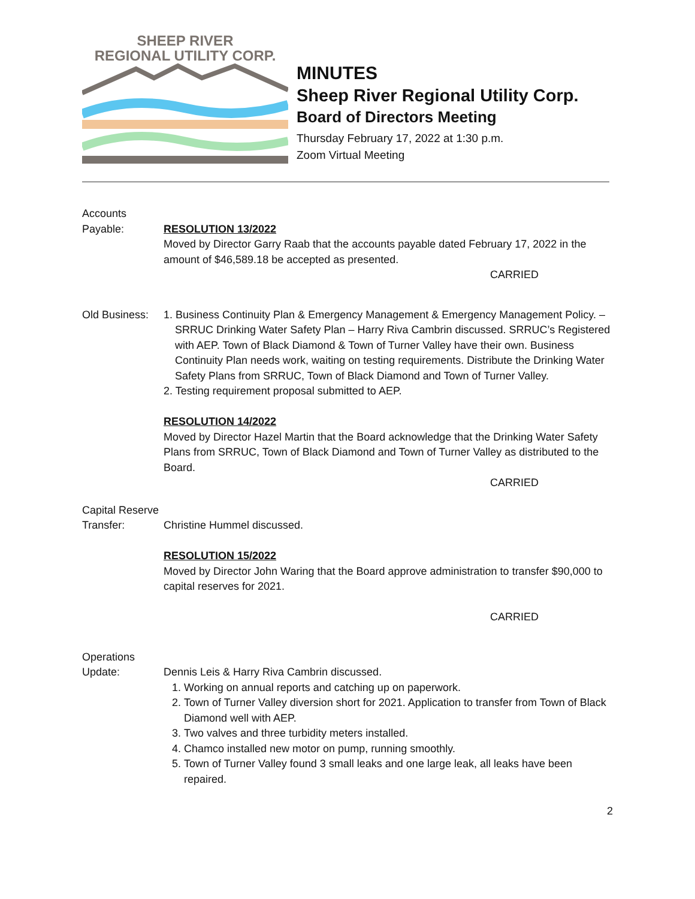SHEEP RIVER
REGIONAL UTILITY CORP.
MINUTES
Sheep River Regional Utility Corp.
Board of Directors Meeting
Thursday February 17, 2022 at 1:30 p.m.
Zoom Virtual Meeting
Accounts
Payable:
RESOLUTION 13/2022
Moved by Director Garry Raab that the accounts payable dated February 17, 2022 in the amount of $46,589.18 be accepted as presented.
CARRIED
Old Business:
1. Business Continuity Plan & Emergency Management & Emergency Management Policy. – SRRUC Drinking Water Safety Plan – Harry Riva Cambrin discussed. SRRUC’s Registered with AEP. Town of Black Diamond & Town of Turner Valley have their own. Business Continuity Plan needs work, waiting on testing requirements. Distribute the Drinking Water Safety Plans from SRRUC, Town of Black Diamond and Town of Turner Valley.
2. Testing requirement proposal submitted to AEP.
RESOLUTION 14/2022
Moved by Director Hazel Martin that the Board acknowledge that the Drinking Water Safety Plans from SRRUC, Town of Black Diamond and Town of Turner Valley as distributed to the Board.
CARRIED
Capital Reserve
Transfer:
Christine Hummel discussed.
RESOLUTION 15/2022
Moved by Director John Waring that the Board approve administration to transfer $90,000 to capital reserves for 2021.
CARRIED
Operations
Update:
Dennis Leis & Harry Riva Cambrin discussed.
1. Working on annual reports and catching up on paperwork.
2. Town of Turner Valley diversion short for 2021. Application to transfer from Town of Black Diamond well with AEP.
3. Two valves and three turbidity meters installed.
4. Chamco installed new motor on pump, running smoothly.
5. Town of Turner Valley found 3 small leaks and one large leak, all leaks have been repaired.
2